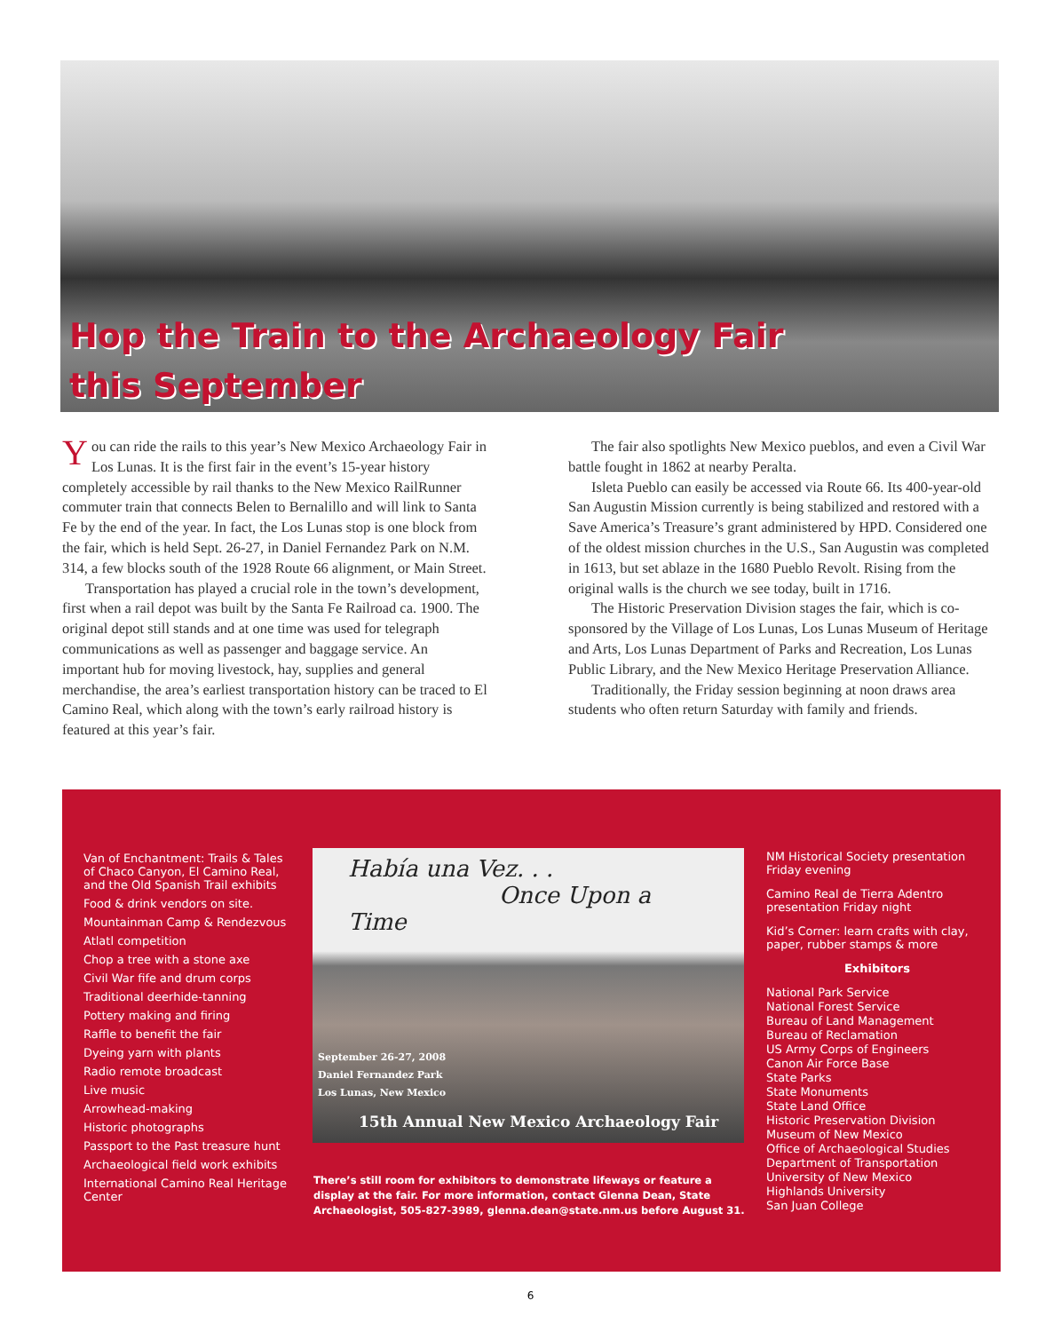Hop the Train to the Archaeology Fair
this September
You can ride the rails to this year’s New Mexico Archaeology Fair in Los Lunas. It is the first fair in the event’s 15-year history completely accessible by rail thanks to the New Mexico RailRunner commuter train that connects Belen to Bernalillo and will link to Santa Fe by the end of the year. In fact, the Los Lunas stop is one block from the fair, which is held Sept. 26-27, in Daniel Fernandez Park on N.M. 314, a few blocks south of the 1928 Route 66 alignment, or Main Street.
Transportation has played a crucial role in the town’s development, first when a rail depot was built by the Santa Fe Railroad ca. 1900. The original depot still stands and at one time was used for telegraph communications as well as passenger and baggage service. An important hub for moving livestock, hay, supplies and general merchandise, the area’s earliest transportation history can be traced to El Camino Real, which along with the town’s early railroad history is featured at this year’s fair.
The fair also spotlights New Mexico pueblos, and even a Civil War battle fought in 1862 at nearby Peralta.
Isleta Pueblo can easily be accessed via Route 66. Its 400-year-old San Augustin Mission currently is being stabilized and restored with a Save America’s Treasure’s grant administered by HPD. Considered one of the oldest mission churches in the U.S., San Augustin was completed in 1613, but set ablaze in the 1680 Pueblo Revolt. Rising from the original walls is the church we see today, built in 1716.
The Historic Preservation Division stages the fair, which is co-sponsored by the Village of Los Lunas, Los Lunas Museum of Heritage and Arts, Los Lunas Department of Parks and Recreation, Los Lunas Public Library, and the New Mexico Heritage Preservation Alliance.
Traditionally, the Friday session beginning at noon draws area students who often return Saturday with family and friends.
Van of Enchantment: Trails & Tales of Chaco Canyon, El Camino Real, and the Old Spanish Trail exhibits
Food & drink vendors on site.
Mountainman Camp & Rendezvous
Atlatl competition
Chop a tree with a stone axe
Civil War fife and drum corps
Traditional deerhide-tanning
Pottery making and firing
Raffle to benefit the fair
Dyeing yarn with plants
Radio remote broadcast
Live music
Arrowhead-making
Historic photographs
Passport to the Past treasure hunt
Archaeological field work exhibits
International Camino Real Heritage Center
Había una Vez. . .
Once Upon a Time
September 26-27, 2008
Daniel Fernandez Park
Los Lunas, New Mexico
15th Annual New Mexico Archaeology Fair
There’s still room for exhibitors to demonstrate lifeways or feature a display at the fair. For more information, contact Glenna Dean, State Archaeologist, 505-827-3989, glenna.dean@state.nm.us before August 31.
NM Historical Society presentation Friday evening
Camino Real de Tierra Adentro presentation Friday night
Kid’s Corner: learn crafts with clay, paper, rubber stamps & more
Exhibitors
National Park Service
National Forest Service
Bureau of Land Management
Bureau of Reclamation
US Army Corps of Engineers
Canon Air Force Base
State Parks
State Monuments
State Land Office
Historic Preservation Division
Museum of New Mexico
Office of Archaeological Studies
Department of Transportation
University of New Mexico
Highlands University
San Juan College
6